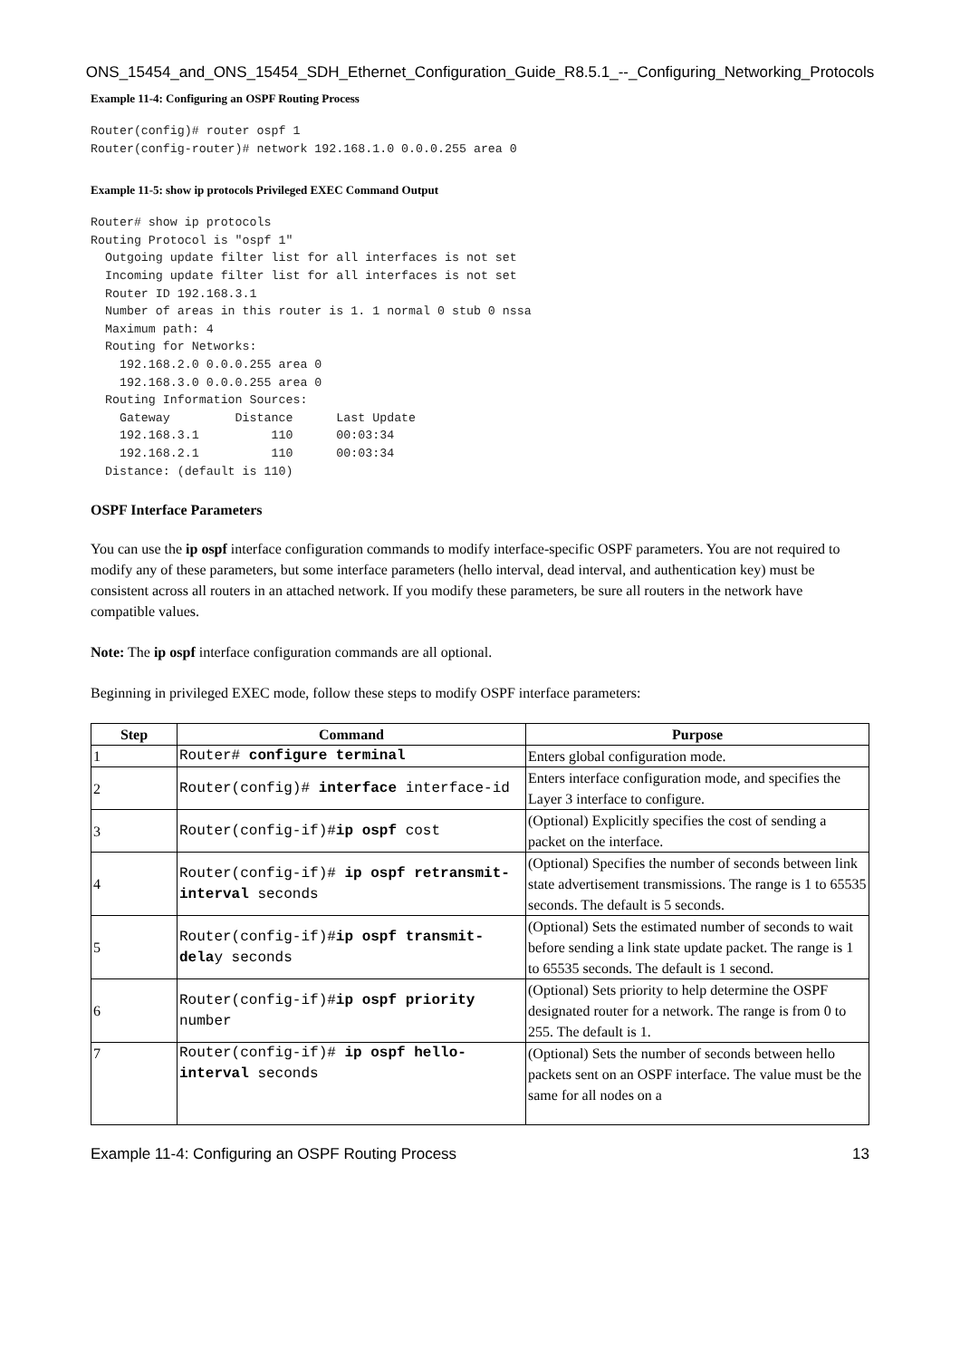ONS_15454_and_ONS_15454_SDH_Ethernet_Configuration_Guide_R8.5.1_--_Configuring_Networking_Protocols
Example 11-4: Configuring an OSPF Routing Process
Router(config)# router ospf 1
Router(config-router)# network 192.168.1.0 0.0.0.255 area 0
Example 11-5: show ip protocols Privileged EXEC Command Output
Router# show ip protocols
Routing Protocol is "ospf 1"
  Outgoing update filter list for all interfaces is not set
  Incoming update filter list for all interfaces is not set
  Router ID 192.168.3.1
  Number of areas in this router is 1. 1 normal 0 stub 0 nssa
  Maximum path: 4
  Routing for Networks:
    192.168.2.0 0.0.0.255 area 0
    192.168.3.0 0.0.0.255 area 0
  Routing Information Sources:
    Gateway         Distance      Last Update
    192.168.3.1          110      00:03:34
    192.168.2.1          110      00:03:34
  Distance: (default is 110)
OSPF Interface Parameters
You can use the ip ospf interface configuration commands to modify interface-specific OSPF parameters. You are not required to modify any of these parameters, but some interface parameters (hello interval, dead interval, and authentication key) must be consistent across all routers in an attached network. If you modify these parameters, be sure all routers in the network have compatible values.
Note: The ip ospf interface configuration commands are all optional.
Beginning in privileged EXEC mode, follow these steps to modify OSPF interface parameters:
| Step | Command | Purpose |
| --- | --- | --- |
| 1 | Router# configure terminal | Enters global configuration mode. |
| 2 | Router(config)# interface interface-id | Enters interface configuration mode, and specifies the Layer 3 interface to configure. |
| 3 | Router(config-if)# ip ospf cost | (Optional) Explicitly specifies the cost of sending a packet on the interface. |
| 4 | Router(config-if)# ip ospf retransmit-interval seconds | (Optional) Specifies the number of seconds between link state advertisement transmissions. The range is 1 to 65535 seconds. The default is 5 seconds. |
| 5 | Router(config-if)# ip ospf transmit-dela y seconds | (Optional) Sets the estimated number of seconds to wait before sending a link state update packet. The range is 1 to 65535 seconds. The default is 1 second. |
| 6 | Router(config-if)# ip ospf priority number | (Optional) Sets priority to help determine the OSPF designated router for a network. The range is from 0 to 255. The default is 1. |
| 7 | Router(config-if)# ip ospf hello-interval seconds | (Optional) Sets the number of seconds between hello packets sent on an OSPF interface. The value must be the same for all nodes on a |
Example 11-4: Configuring an OSPF Routing Process 13